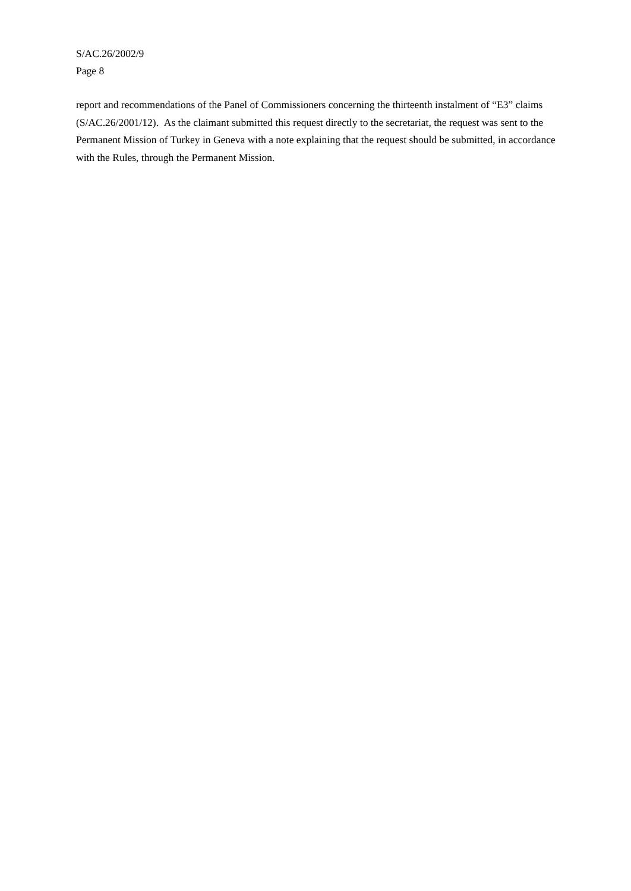S/AC.26/2002/9
Page 8
report and recommendations of the Panel of Commissioners concerning the thirteenth instalment of “E3” claims (S/AC.26/2001/12). As the claimant submitted this request directly to the secretariat, the request was sent to the Permanent Mission of Turkey in Geneva with a note explaining that the request should be submitted, in accordance with the Rules, through the Permanent Mission.